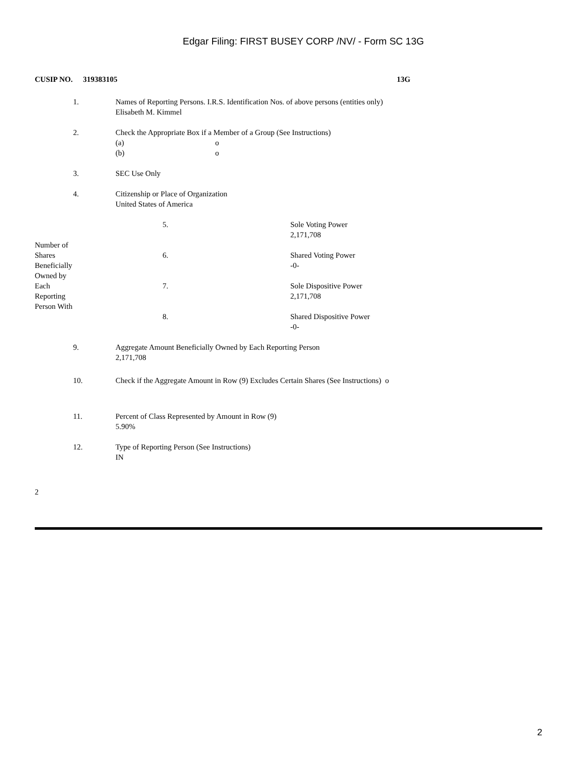Edgar Filing: FIRST BUSEY CORP /NV/ - Form SC 13G
CUSIP NO. 319383105 13G
1. Names of Reporting Persons. I.R.S. Identification Nos. of above persons (entities only)
Elisabeth M. Kimmel
2. Check the Appropriate Box if a Member of a Group (See Instructions)
(a) o
(b) o
3. SEC Use Only
4. Citizenship or Place of Organization
United States of America
| Number of Shares Beneficially Owned by Each Reporting Person With | 5. | Sole Voting Power 2,171,708 |
| | 6. | Shared Voting Power -0- |
| | 7. | Sole Dispositive Power 2,171,708 |
| | 8. | Shared Dispositive Power -0- |
9. Aggregate Amount Beneficially Owned by Each Reporting Person
2,171,708
10. Check if the Aggregate Amount in Row (9) Excludes Certain Shares (See Instructions) o
11. Percent of Class Represented by Amount in Row (9)
5.90%
12. Type of Reporting Person (See Instructions)
IN
2
2